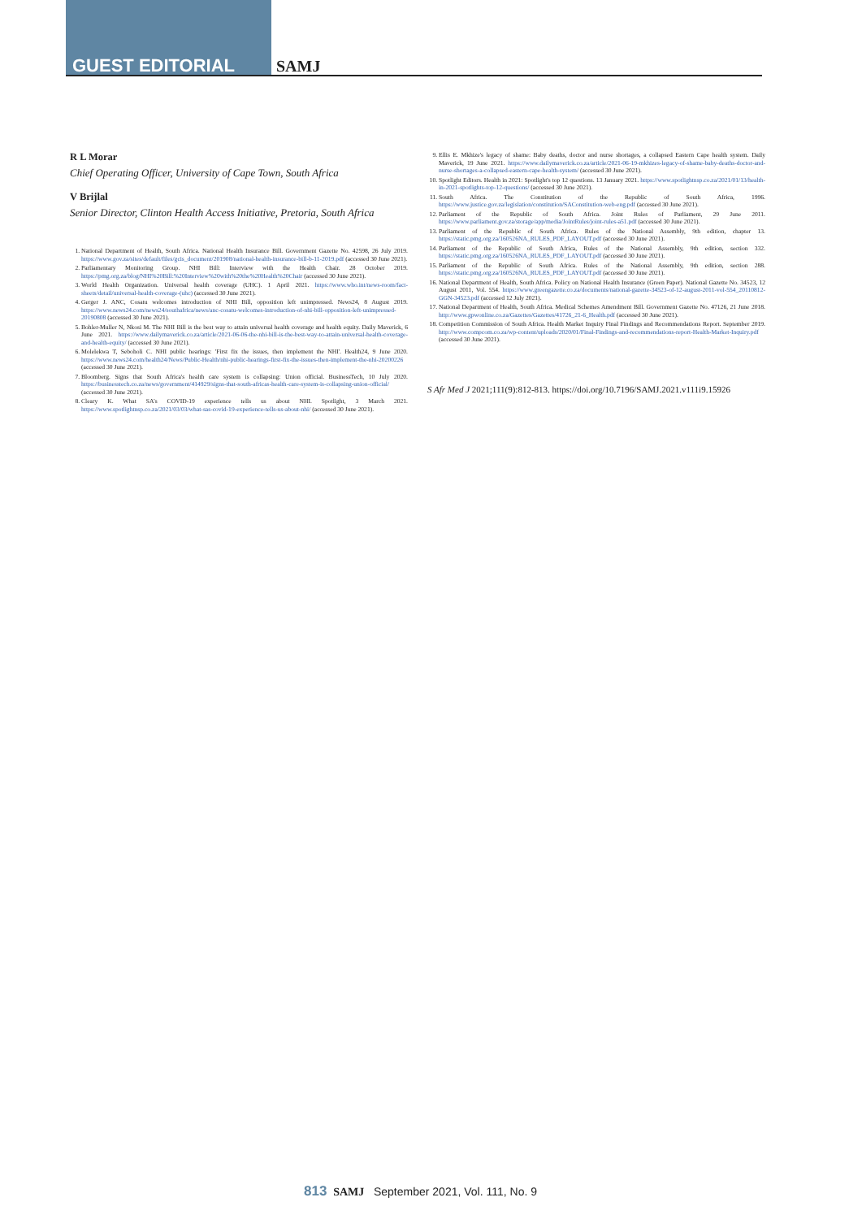GUEST EDITORIAL SAMJ
R L Morar
Chief Operating Officer, University of Cape Town, South Africa
V Brijlal
Senior Director, Clinton Health Access Initiative, Pretoria, South Africa
1. National Department of Health, South Africa. National Health Insurance Bill. Government Gazette No. 42598, 26 July 2019. https://www.gov.za/sites/default/files/gcis_document/201908/national-health-insurance-bill-b-11-2019.pdf (accessed 30 June 2021).
2. Parliamentary Monitoring Group. NHI Bill: Interview with the Health Chair. 28 October 2019. https://pmg.org.za/blog/NHI%20Bill:%20Interview%20with%20the%20Health%20Chair (accessed 30 June 2021).
3. World Health Organization. Universal health coverage (UHC). 1 April 2021. https://www.who.int/news-room/fact-sheets/detail/universal-health-coverage-(uhc) (accessed 30 June 2021).
4. Gerger J. ANC, Cosatu welcomes introduction of NHI Bill, opposition left unimpressed. News24, 8 August 2019. https://www.news24.com/news24/southafrica/news/anc-cosatu-welcomes-introduction-of-nhi-bill-opposition-left-unimpressed-20190808 (accessed 30 June 2021).
5. Bohler-Muller N, Nkosi M. The NHI Bill is the best way to attain universal health coverage and health equity. Daily Maverick, 6 June 2021. https://www.dailymaverick.co.za/article/2021-06-06-the-nhi-bill-is-the-best-way-to-attain-universal-health-coverage-and-health-equity/ (accessed 30 June 2021).
6. Molelekwa T, Seboholi C. NHI public hearings: 'First fix the issues, then implement the NHI'. Health24, 9 June 2020. https://www.news24.com/health24/News/Public-Health/nhi-public-hearings-first-fix-the-issues-then-implement-the-nhi-20200226 (accessed 30 June 2021).
7. Bloomberg. Signs that South Africa's health care system is collapsing: Union official. BusinessTech, 10 July 2020. https://businesstech.co.za/news/government/414929/signs-that-south-africas-health-care-system-is-collapsing-union-official/ (accessed 30 June 2021).
8. Cleary K. What SA's COVID-19 experience tells us about NHI. Spotlight, 3 March 2021. https://www.spotlightnsp.co.za/2021/03/03/what-sas-covid-19-experience-tells-us-about-nhi/ (accessed 30 June 2021).
9. Ellis E. Mkhize's legacy of shame: Baby deaths, doctor and nurse shortages, a collapsed Eastern Cape health system. Daily Maverick, 19 June 2021. https://www.dailymaverick.co.za/article/2021-06-19-mkhizes-legacy-of-shame-baby-deaths-doctor-and-nurse-shortages-a-collapsed-eastern-cape-health-system/ (accessed 30 June 2021).
10. Spotlight Editors. Health in 2021: Spotlight's top 12 questions. 13 January 2021. https://www.spotlightnsp.co.za/2021/01/13/health-in-2021-spotlights-top-12-questions/ (accessed 30 June 2021).
11. South Africa. The Constitution of the Republic of South Africa, 1996. https://www.justice.gov.za/legislation/constitution/SAConstitution-web-eng.pdf (accessed 30 June 2021).
12. Parliament of the Republic of South Africa. Joint Rules of Parliament, 29 June 2011. https://www.parliament.gov.za/storage/app/media/JointRules/joint-rules-a51.pdf (accessed 30 June 2021).
13. Parliament of the Republic of South Africa. Rules of the National Assembly, 9th edition, chapter 13. https://static.pmg.org.za/160526NA_RULES_PDF_LAYOUT.pdf (accessed 30 June 2021).
14. Parliament of the Republic of South Africa, Rules of the National Assembly, 9th edition, section 332. https://static.pmg.org.za/160526NA_RULES_PDF_LAYOUT.pdf (accessed 30 June 2021).
15. Parliament of the Republic of South Africa. Rules of the National Assembly, 9th edition, section 288. https://static.pmg.org.za/160526NA_RULES_PDF_LAYOUT.pdf (accessed 30 June 2021).
16. National Department of Health, South Africa. Policy on National Health Insurance (Green Paper). National Gazette No. 34523, 12 August 2011, Vol. 554. https://www.greengazette.co.za/documents/national-gazette-34523-of-12-august-2011-vol-554_20110812-GGN-34523.pdf (accessed 12 July 2021).
17. National Department of Health, South Africa. Medical Schemes Amendment Bill. Government Gazette No. 47126, 21 June 2018. http://www.gpwonline.co.za/Gazettes/Gazettes/41726_21-6_Health.pdf (accessed 30 June 2021).
18. Competition Commission of South Africa. Health Market Inquiry Final Findings and Recommendations Report. September 2019. http://www.compcom.co.za/wp-content/uploads/2020/01/Final-Findings-and-recommendations-report-Health-Market-Inquiry.pdf (accessed 30 June 2021).
S Afr Med J 2021;111(9):812-813. https://doi.org/10.7196/SAMJ.2021.v111i9.15926
813 SAMJ September 2021, Vol. 111, No. 9